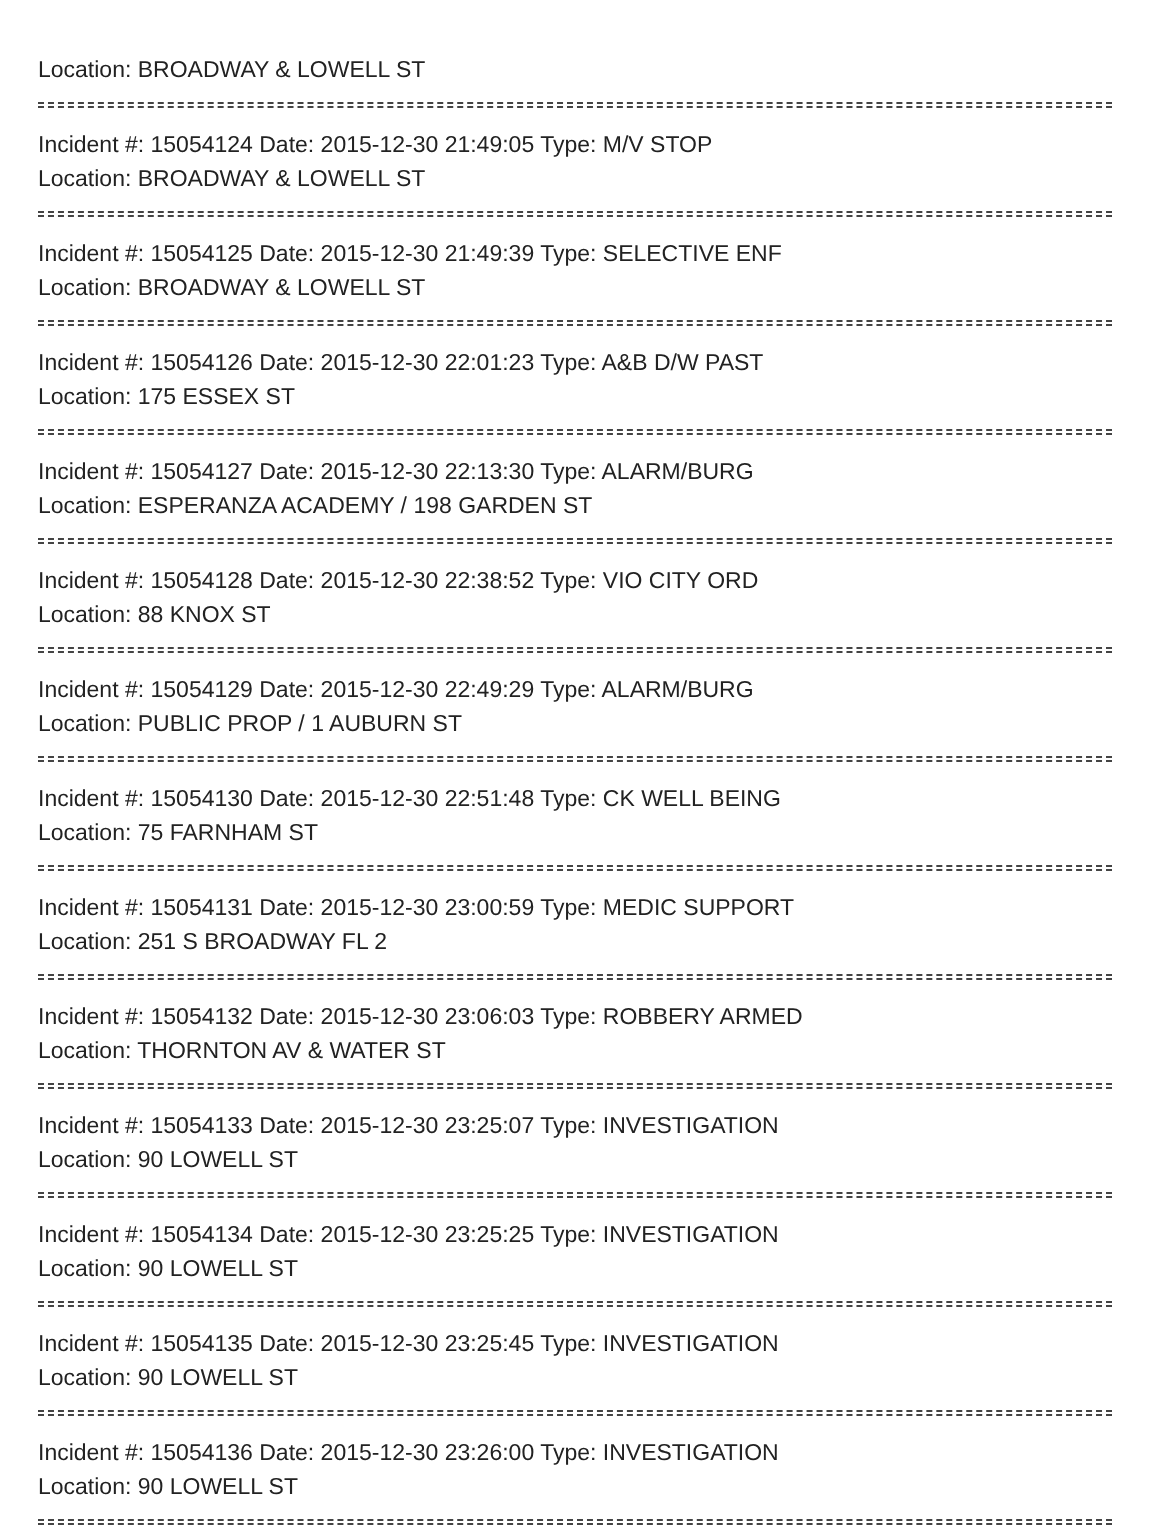Location: BROADWAY & LOWELL ST
Incident #: 15054124 Date: 2015-12-30 21:49:05 Type: M/V STOP
Location: BROADWAY & LOWELL ST
Incident #: 15054125 Date: 2015-12-30 21:49:39 Type: SELECTIVE ENF
Location: BROADWAY & LOWELL ST
Incident #: 15054126 Date: 2015-12-30 22:01:23 Type: A&B D/W PAST
Location: 175 ESSEX ST
Incident #: 15054127 Date: 2015-12-30 22:13:30 Type: ALARM/BURG
Location: ESPERANZA ACADEMY / 198 GARDEN ST
Incident #: 15054128 Date: 2015-12-30 22:38:52 Type: VIO CITY ORD
Location: 88 KNOX ST
Incident #: 15054129 Date: 2015-12-30 22:49:29 Type: ALARM/BURG
Location: PUBLIC PROP / 1 AUBURN ST
Incident #: 15054130 Date: 2015-12-30 22:51:48 Type: CK WELL BEING
Location: 75 FARNHAM ST
Incident #: 15054131 Date: 2015-12-30 23:00:59 Type: MEDIC SUPPORT
Location: 251 S BROADWAY FL 2
Incident #: 15054132 Date: 2015-12-30 23:06:03 Type: ROBBERY ARMED
Location: THORNTON AV & WATER ST
Incident #: 15054133 Date: 2015-12-30 23:25:07 Type: INVESTIGATION
Location: 90 LOWELL ST
Incident #: 15054134 Date: 2015-12-30 23:25:25 Type: INVESTIGATION
Location: 90 LOWELL ST
Incident #: 15054135 Date: 2015-12-30 23:25:45 Type: INVESTIGATION
Location: 90 LOWELL ST
Incident #: 15054136 Date: 2015-12-30 23:26:00 Type: INVESTIGATION
Location: 90 LOWELL ST